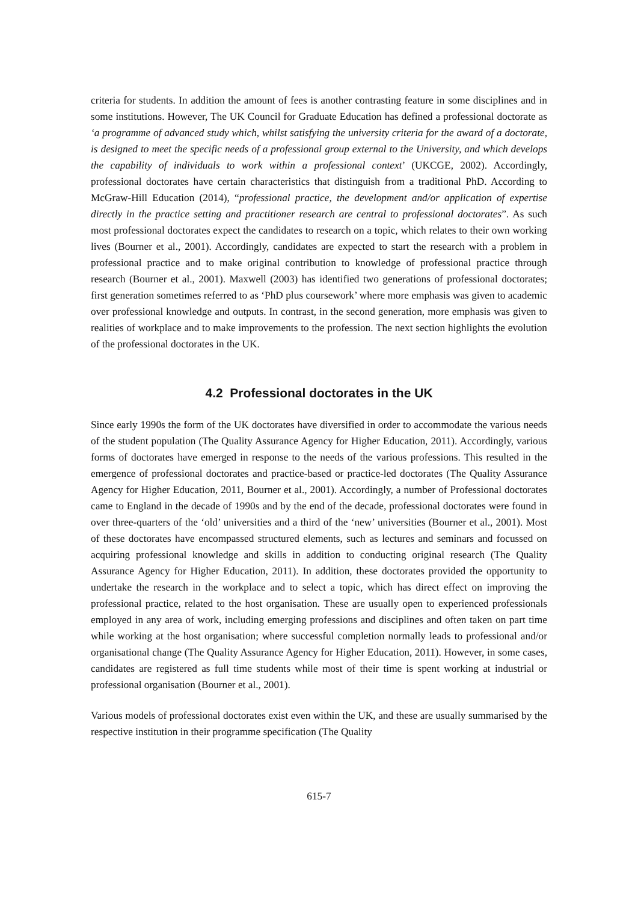criteria for students. In addition the amount of fees is another contrasting feature in some disciplines and in some institutions. However, The UK Council for Graduate Education has defined a professional doctorate as ‘a programme of advanced study which, whilst satisfying the university criteria for the award of a doctorate, is designed to meet the specific needs of a professional group external to the University, and which develops the capability of individuals to work within a professional context’ (UKCGE, 2002). Accordingly, professional doctorates have certain characteristics that distinguish from a traditional PhD. According to McGraw-Hill Education (2014), “professional practice, the development and/or application of expertise directly in the practice setting and practitioner research are central to professional doctorates”. As such most professional doctorates expect the candidates to research on a topic, which relates to their own working lives (Bourner et al., 2001). Accordingly, candidates are expected to start the research with a problem in professional practice and to make original contribution to knowledge of professional practice through research (Bourner et al., 2001). Maxwell (2003) has identified two generations of professional doctorates; first generation sometimes referred to as ‘PhD plus coursework’ where more emphasis was given to academic over professional knowledge and outputs. In contrast, in the second generation, more emphasis was given to realities of workplace and to make improvements to the profession. The next section highlights the evolution of the professional doctorates in the UK.
4.2 Professional doctorates in the UK
Since early 1990s the form of the UK doctorates have diversified in order to accommodate the various needs of the student population (The Quality Assurance Agency for Higher Education, 2011). Accordingly, various forms of doctorates have emerged in response to the needs of the various professions. This resulted in the emergence of professional doctorates and practice-based or practice-led doctorates (The Quality Assurance Agency for Higher Education, 2011, Bourner et al., 2001). Accordingly, a number of Professional doctorates came to England in the decade of 1990s and by the end of the decade, professional doctorates were found in over three-quarters of the ‘old’ universities and a third of the ‘new’ universities (Bourner et al., 2001). Most of these doctorates have encompassed structured elements, such as lectures and seminars and focussed on acquiring professional knowledge and skills in addition to conducting original research (The Quality Assurance Agency for Higher Education, 2011). In addition, these doctorates provided the opportunity to undertake the research in the workplace and to select a topic, which has direct effect on improving the professional practice, related to the host organisation. These are usually open to experienced professionals employed in any area of work, including emerging professions and disciplines and often taken on part time while working at the host organisation; where successful completion normally leads to professional and/or organisational change (The Quality Assurance Agency for Higher Education, 2011). However, in some cases, candidates are registered as full time students while most of their time is spent working at industrial or professional organisation (Bourner et al., 2001).
Various models of professional doctorates exist even within the UK, and these are usually summarised by the respective institution in their programme specification (The Quality
615-7